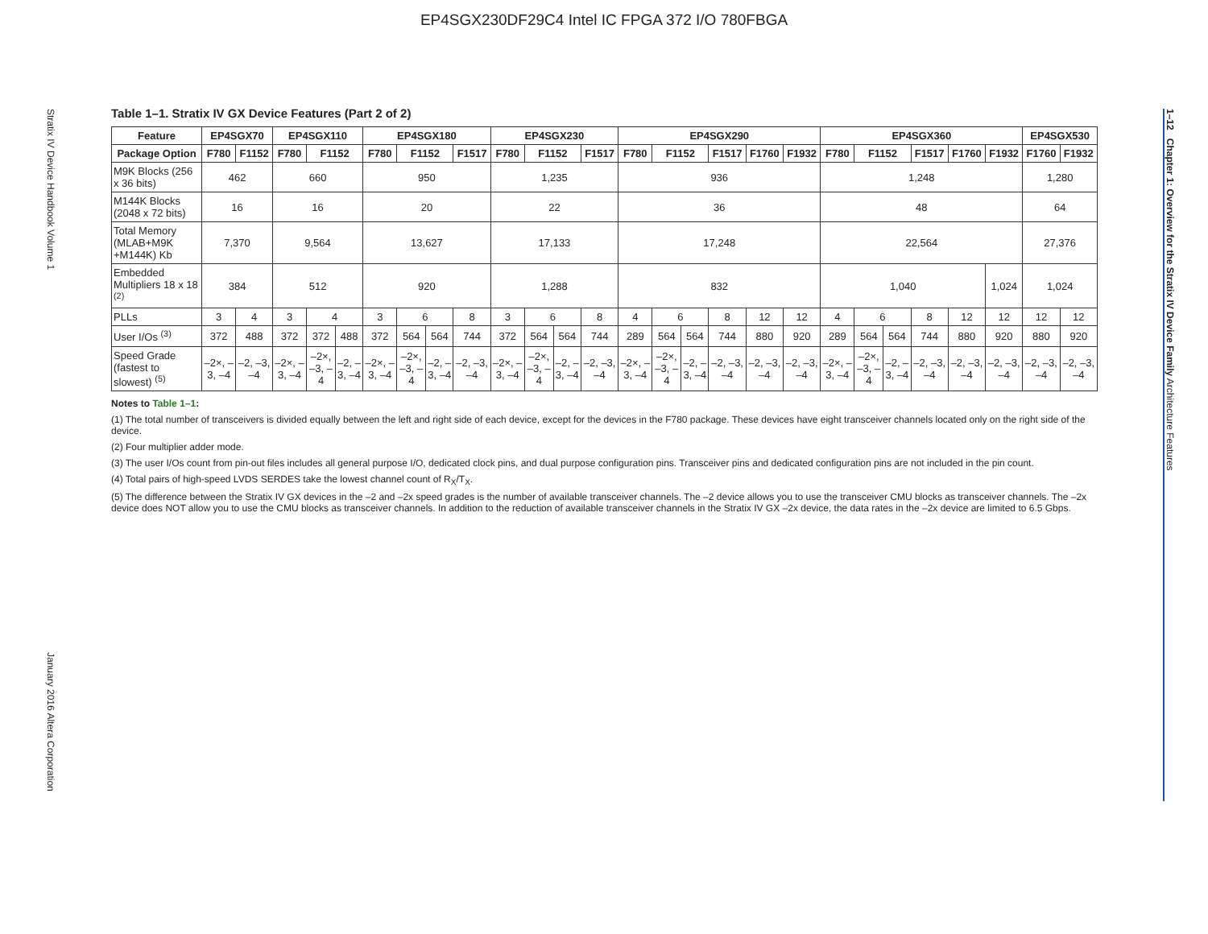EP4SGX230DF29C4 Intel IC FPGA 372 I/O 780FBGA
Stratix IV Device Handbook Volume 1
January 2016 Altera Corporation
1–12 Chapter 1: Overview for the Stratix IV Device Family Architecture Features
Table 1–1. Stratix IV GX Device Features (Part 2 of 2)
| Feature | EP4SGX70 | | EP4SGX110 | | | EP4SGX180 | | | | EP4SGX230 | | | | EP4SGX290 | | | | | | EP4SGX360 | | | | | | EP4SGX530 | |
| --- | --- | --- | --- | --- | --- | --- | --- | --- | --- | --- | --- | --- | --- | --- | --- | --- | --- | --- | --- | --- | --- | --- | --- | --- | --- | --- | --- |
| Package Option | F780 | F1152 | F780 | F1152 | | F780 | F1152 | | F1517 | F780 | F1152 | | F1517 | F780 | F1152 | | F1517 | F1760 | F1932 | F780 | F1152 | | F1517 | F1760 | F1932 | F1760 | F1932 |
| M9K Blocks (256 x 36 bits) | 462 | | 660 | | | 950 | | | | 1,235 | | | | 936 | | | | | | 1,248 | | | | | | 1,280 | |
| M144K Blocks (2048 x 72 bits) | 16 | | 16 | | | 20 | | | | 22 | | | | 36 | | | | | | 48 | | | | | | 64 | |
| Total Memory (MLAB+M9K +M144K) Kb | 7,370 | | 9,564 | | | 13,627 | | | | 17,133 | | | | 17,248 | | | | | | 22,564 | | | | | | 27,376 | |
| Embedded Multipliers 18 x 18 <sup>(2)</sup> | 384 | | 512 | | | 920 | | | | 1,288 | | | | 832 | | | | | | 1,040 | | | | | 1,024 | 1,024 | |
| PLLs | 3 | 4 | 3 | 4 | | 3 | 6 | | 8 | 3 | 6 | | 8 | 4 | 6 | | 8 | 12 | 12 | 4 | 6 | | 8 | 12 | 12 | 12 | 12 |
| User I/Os <sup>(3)</sup> | 372 | 488 | 372 | 372 | 488 | 372 | 564 | 564 | 744 | 372 | 564 | 564 | 744 | 289 | 564 | 564 | 744 | 880 | 920 | 289 | 564 | 564 | 744 | 880 | 920 | 880 | 920 |
| Speed Grade (fastest to slowest) <sup>(5)</sup> | –2×, –3, –4 | –2, –3, –4 | –2×, –3, –4 | –2×, –3, –4 | –2, –3, –4 | –2×, –3, –4 | –2×, –3, –4 | –2, –3, –4 | –2, –3, –4 | –2×, –3, –4 | –2×, –3, –4 | –2, –3, –4 | –2, –3, –4 | –2×, –3, –4 | –2×, –3, –4 | –2, –3, –4 | –2, –3, –4 | –2, –3, –4 | –2, –3, –4 | –2×, –3, –4 | –2×, –3, –4 | –2, –3, –4 | –2, –3, –4 | –2, –3, –4 | –2, –3, –4 | –2, –3, –4 | –2, –3, –4 |
Notes to Table 1–1:
(1) The total number of transceivers is divided equally between the left and right side of each device, except for the devices in the F780 package. These devices have eight transceiver channels located only on the right side of the device.
(2) Four multiplier adder mode.
(3) The user I/Os count from pin-out files includes all general purpose I/O, dedicated clock pins, and dual purpose configuration pins. Transceiver pins and dedicated configuration pins are not included in the pin count.
(4) Total pairs of high-speed LVDS SERDES take the lowest channel count of R<sub>X</sub>/T<sub>X</sub>.
(5) The difference between the Stratix IV GX devices in the –2 and –2x speed grades is the number of available transceiver channels. The –2 device allows you to use the transceiver CMU blocks as transceiver channels. The –2x device does NOT allow you to use the CMU blocks as transceiver channels. In addition to the reduction of available transceiver channels in the Stratix IV GX –2x device, the data rates in the –2x device are limited to 6.5 Gbps.